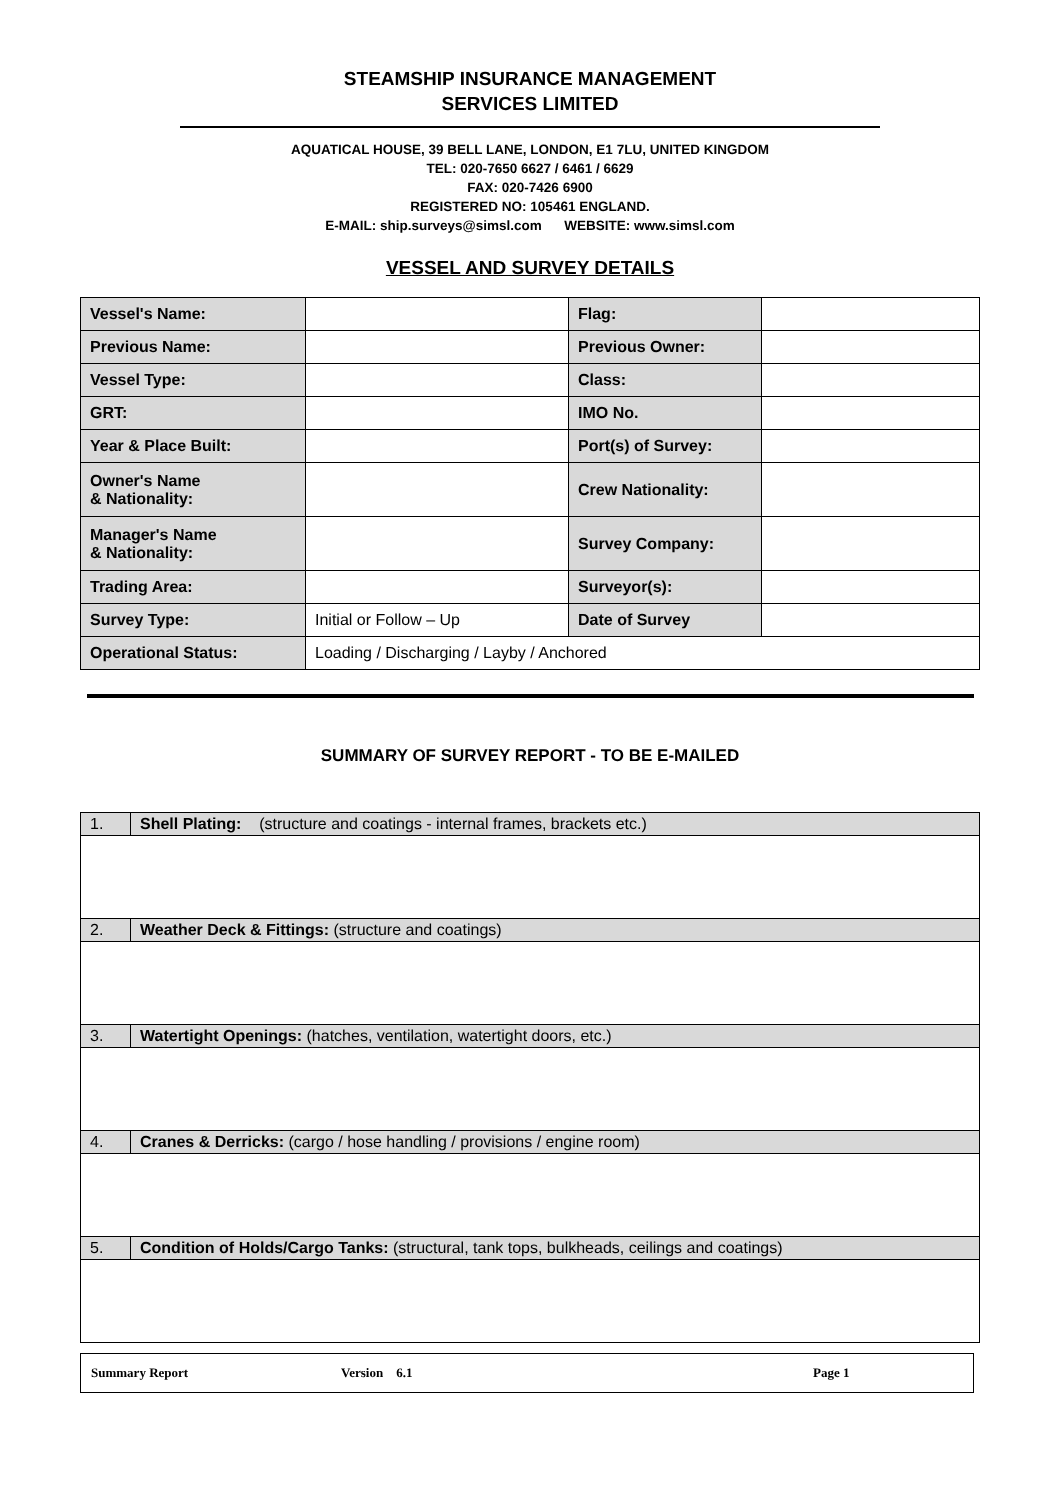STEAMSHIP INSURANCE MANAGEMENT
SERVICES LIMITED
AQUATICAL HOUSE, 39 BELL LANE, LONDON, E1 7LU, UNITED KINGDOM
TEL: 020-7650 6627 / 6461 / 6629
FAX: 020-7426 6900
REGISTERED NO: 105461 ENGLAND.
E-MAIL: ship.surveys@simsl.com WEBSITE: www.simsl.com
VESSEL AND SURVEY DETAILS
| Vessel's Name: | | Flag: | |
| Previous Name: | | Previous Owner: | |
| Vessel Type: | | Class: | |
| GRT: | | IMO No. | |
| Year & Place Built: | | Port(s) of Survey: | |
| Owner's Name & Nationality: | | Crew Nationality: | |
| Manager's Name & Nationality: | | Survey Company: | |
| Trading Area: | | Surveyor(s): | |
| Survey Type: | Initial or Follow – Up | Date of Survey | |
| Operational Status: | Loading / Discharging / Layby / Anchored | | |
SUMMARY OF SURVEY REPORT - TO BE E-MAILED
| 1. | Shell Plating: (structure and coatings - internal frames, brackets etc.) |
| 2. | Weather Deck & Fittings: (structure and coatings) |
| 3. | Watertight Openings: (hatches, ventilation, watertight doors, etc.) |
| 4. | Cranes & Derricks: (cargo / hose handling / provisions / engine room) |
| 5. | Condition of Holds/Cargo Tanks: (structural, tank tops, bulkheads, ceilings and coatings) |
Summary Report Version 6.1 Page 1